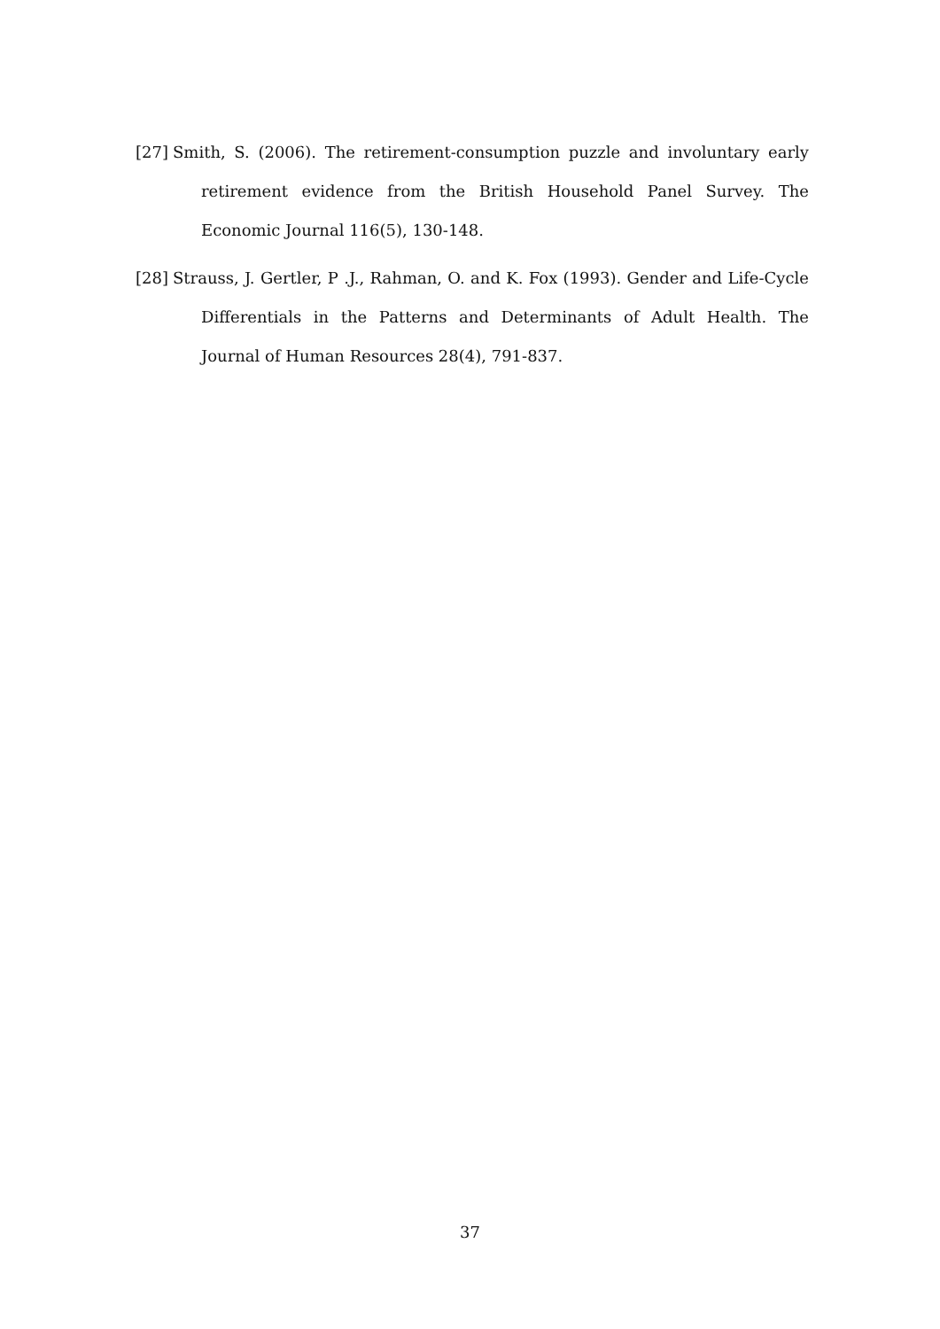[27] Smith, S. (2006). The retirement-consumption puzzle and involuntary early retirement evidence from the British Household Panel Survey. The Economic Journal 116(5), 130-148.
[28] Strauss, J. Gertler, P .J., Rahman, O. and K. Fox (1993). Gender and Life-Cycle Differentials in the Patterns and Determinants of Adult Health. The Journal of Human Resources 28(4), 791-837.
37